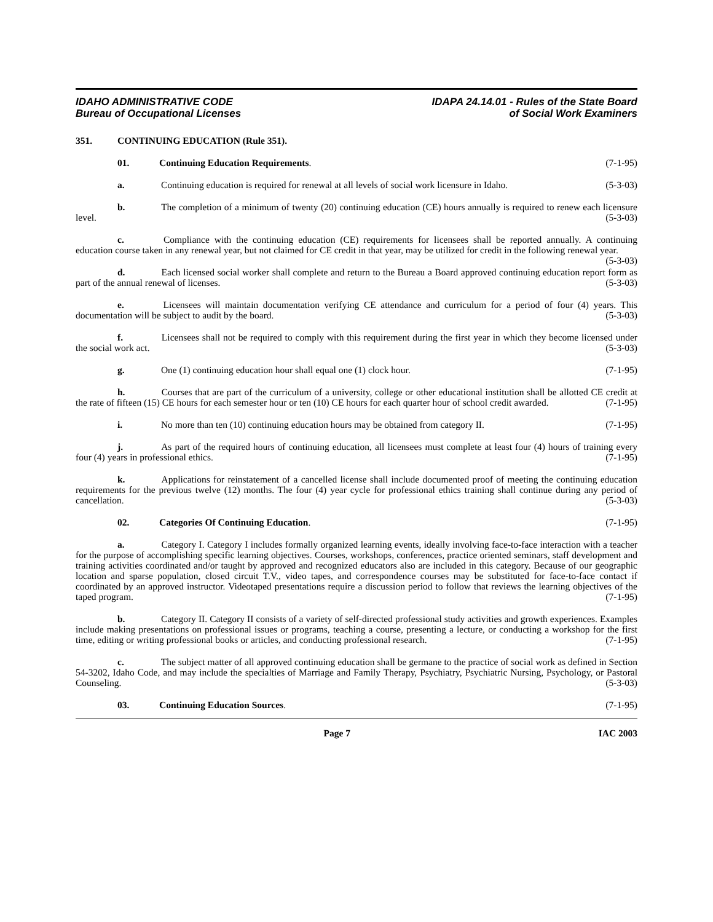IDAHO ADMINISTRATIVE CODE
Bureau of Occupational Licenses
IDAPA 24.14.01 - Rules of the State Board
of Social Work Examiners
351. CONTINUING EDUCATION (Rule 351).
01. Continuing Education Requirements. (7-1-95)
a. Continuing education is required for renewal at all levels of social work licensure in Idaho. (5-3-03)
b. The completion of a minimum of twenty (20) continuing education (CE) hours annually is required to renew each licensure level. (5-3-03)
c. Compliance with the continuing education (CE) requirements for licensees shall be reported annually. A continuing education course taken in any renewal year, but not claimed for CE credit in that year, may be utilized for credit in the following renewal year. (5-3-03)
d. Each licensed social worker shall complete and return to the Bureau a Board approved continuing education report form as part of the annual renewal of licenses. (5-3-03)
e. Licensees will maintain documentation verifying CE attendance and curriculum for a period of four (4) years. This documentation will be subject to audit by the board. (5-3-03)
f. Licensees shall not be required to comply with this requirement during the first year in which they become licensed under the social work act. (5-3-03)
g. One (1) continuing education hour shall equal one (1) clock hour. (7-1-95)
h. Courses that are part of the curriculum of a university, college or other educational institution shall be allotted CE credit at the rate of fifteen (15) CE hours for each semester hour or ten (10) CE hours for each quarter hour of school credit awarded. (7-1-95)
i. No more than ten (10) continuing education hours may be obtained from category II. (7-1-95)
j. As part of the required hours of continuing education, all licensees must complete at least four (4) hours of training every four (4) years in professional ethics. (7-1-95)
k. Applications for reinstatement of a cancelled license shall include documented proof of meeting the continuing education requirements for the previous twelve (12) months. The four (4) year cycle for professional ethics training shall continue during any period of cancellation. (5-3-03)
02. Categories Of Continuing Education. (7-1-95)
a. Category I. Category I includes formally organized learning events, ideally involving face-to-face interaction with a teacher for the purpose of accomplishing specific learning objectives. Courses, workshops, conferences, practice oriented seminars, staff development and training activities coordinated and/or taught by approved and recognized educators also are included in this category. Because of our geographic location and sparse population, closed circuit T.V., video tapes, and correspondence courses may be substituted for face-to-face contact if coordinated by an approved instructor. Videotaped presentations require a discussion period to follow that reviews the learning objectives of the taped program. (7-1-95)
b. Category II. Category II consists of a variety of self-directed professional study activities and growth experiences. Examples include making presentations on professional issues or programs, teaching a course, presenting a lecture, or conducting a workshop for the first time, editing or writing professional books or articles, and conducting professional research. (7-1-95)
c. The subject matter of all approved continuing education shall be germane to the practice of social work as defined in Section 54-3202, Idaho Code, and may include the specialties of Marriage and Family Therapy, Psychiatry, Psychiatric Nursing, Psychology, or Pastoral Counseling. (5-3-03)
03. Continuing Education Sources. (7-1-95)
Page 7 IAC 2003